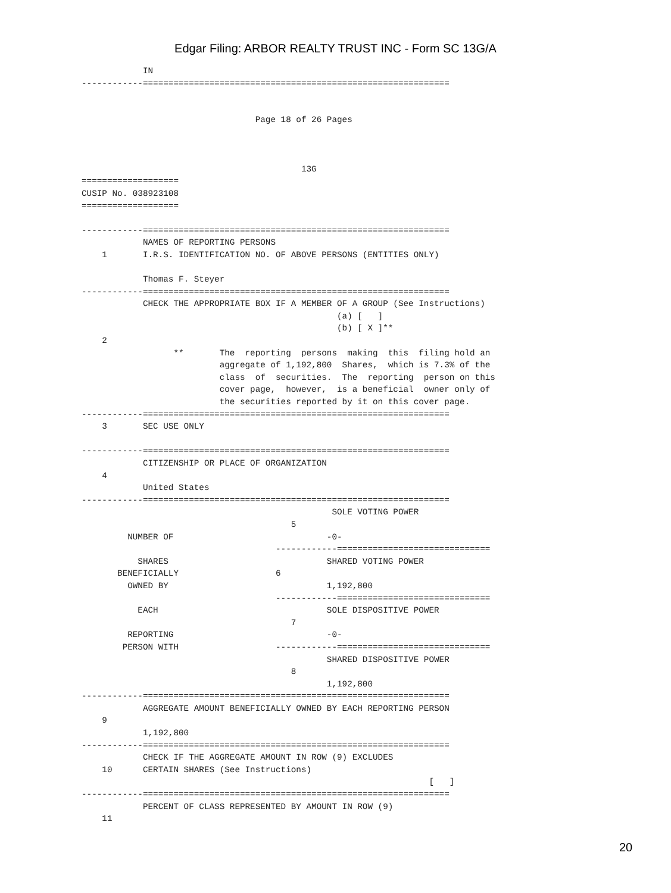Edgar Filing: ARBOR REALTY TRUST INC - Form SC 13G/A
            IN
------------============================================================


                                  Page 18 of 26 Pages



                                           13G
===================
CUSIP No. 038923108
===================

------------============================================================
            NAMES OF REPORTING PERSONS
    1       I.R.S. IDENTIFICATION NO. OF ABOVE PERSONS (ENTITIES ONLY)

            Thomas F. Steyer
------------============================================================
            CHECK THE APPROPRIATE BOX IF A MEMBER OF A GROUP (See Instructions)
                                                  (a) [   ]
                                                  (b) [ X ]**
    2
                  **       The  reporting  persons  making  this  filing hold an
                           aggregate of 1,192,800  Shares,  which is 7.3% of the
                           class  of  securities.  The  reporting  person on this
                           cover page,  however,  is a beneficial  owner only of
                           the securities reported by it on this cover page.
------------============================================================
    3       SEC USE ONLY

------------============================================================
            CITIZENSHIP OR PLACE OF ORGANIZATION
    4
            United States
------------============================================================
                                                 SOLE VOTING POWER
                                         5
         NUMBER OF                              -0-
                                      ------------==============================
           SHARES                               SHARED VOTING POWER
       BENEFICIALLY                   6
         OWNED BY                               1,192,800
                                      ------------==============================
           EACH                                 SOLE DISPOSITIVE POWER
                                         7
         REPORTING                              -0-
        PERSON WITH                   ------------==============================
                                                SHARED DISPOSITIVE POWER
                                         8
                                                1,192,800
------------============================================================
            AGGREGATE AMOUNT BENEFICIALLY OWNED BY EACH REPORTING PERSON
    9
            1,192,800
------------============================================================
            CHECK IF THE AGGREGATE AMOUNT IN ROW (9) EXCLUDES
    10      CERTAIN SHARES (See Instructions)
                                                                    [   ]
------------============================================================
            PERCENT OF CLASS REPRESENTED BY AMOUNT IN ROW (9)
    11
20